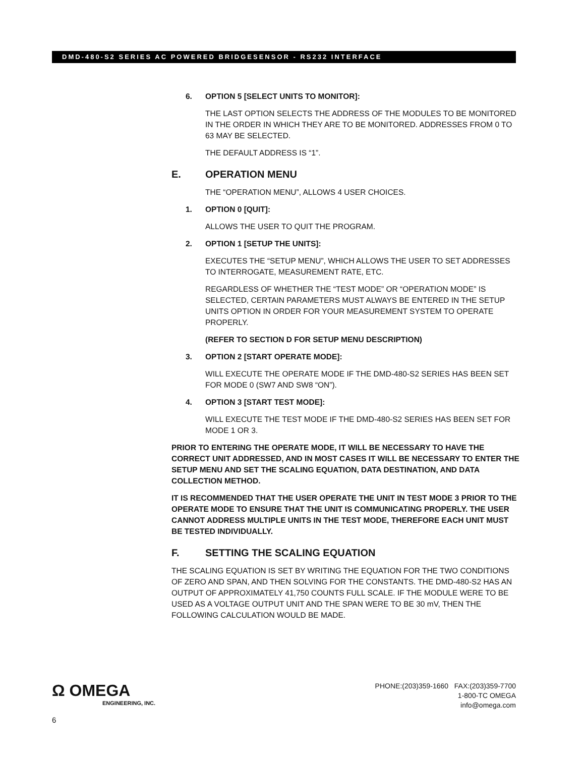DMD-480-S2 SERIES AC POWERED BRIDGESENSOR - RS232 INTERFACE
6. OPTION 5 [SELECT UNITS TO MONITOR]:
THE LAST OPTION SELECTS THE ADDRESS OF THE MODULES TO BE MONITORED IN THE ORDER IN WHICH THEY ARE TO BE MONITORED. ADDRESSES FROM 0 TO 63 MAY BE SELECTED.
THE DEFAULT ADDRESS IS “1”.
E. OPERATION MENU
THE “OPERATION MENU”, ALLOWS 4 USER CHOICES.
1. OPTION 0 [QUIT]:
ALLOWS THE USER TO QUIT THE PROGRAM.
2. OPTION 1 [SETUP THE UNITS]:
EXECUTES THE “SETUP MENU”, WHICH ALLOWS THE USER TO SET ADDRESSES TO INTERROGATE, MEASUREMENT RATE, ETC.
REGARDLESS OF WHETHER THE “TEST MODE” OR “OPERATION MODE” IS SELECTED, CERTAIN PARAMETERS MUST ALWAYS BE ENTERED IN THE SETUP UNITS OPTION IN ORDER FOR YOUR MEASUREMENT SYSTEM TO OPERATE PROPERLY.
(REFER TO SECTION D FOR SETUP MENU DESCRIPTION)
3. OPTION 2 [START OPERATE MODE]:
WILL EXECUTE THE OPERATE MODE IF THE DMD-480-S2 SERIES HAS BEEN SET FOR MODE 0 (SW7 AND SW8 “ON”).
4. OPTION 3 [START TEST MODE]:
WILL EXECUTE THE TEST MODE IF THE DMD-480-S2 SERIES HAS BEEN SET FOR MODE 1 OR 3.
PRIOR TO ENTERING THE OPERATE MODE, IT WILL BE NECESSARY TO HAVE THE CORRECT UNIT ADDRESSED, AND IN MOST CASES IT WILL BE NECESSARY TO ENTER THE SETUP MENU AND SET THE SCALING EQUATION, DATA DESTINATION, AND DATA COLLECTION METHOD.
IT IS RECOMMENDED THAT THE USER OPERATE THE UNIT IN TEST MODE 3 PRIOR TO THE OPERATE MODE TO ENSURE THAT THE UNIT IS COMMUNICATING PROPERLY. THE USER CANNOT ADDRESS MULTIPLE UNITS IN THE TEST MODE, THEREFORE EACH UNIT MUST BE TESTED INDIVIDUALLY.
F. SETTING THE SCALING EQUATION
THE SCALING EQUATION IS SET BY WRITING THE EQUATION FOR THE TWO CONDITIONS OF ZERO AND SPAN, AND THEN SOLVING FOR THE CONSTANTS. THE DMD-480-S2 HAS AN OUTPUT OF APPROXIMATELY 41,750 COUNTS FULL SCALE. IF THE MODULE WERE TO BE USED AS A VOLTAGE OUTPUT UNIT AND THE SPAN WERE TO BE 30 mV, THEN THE FOLLOWING CALCULATION WOULD BE MADE.
Ω OMEGA
ENGINEERING, INC.
PHONE:(203)359-1660 FAX:(203)359-7700
1-800-TC OMEGA
info@omega.com
6